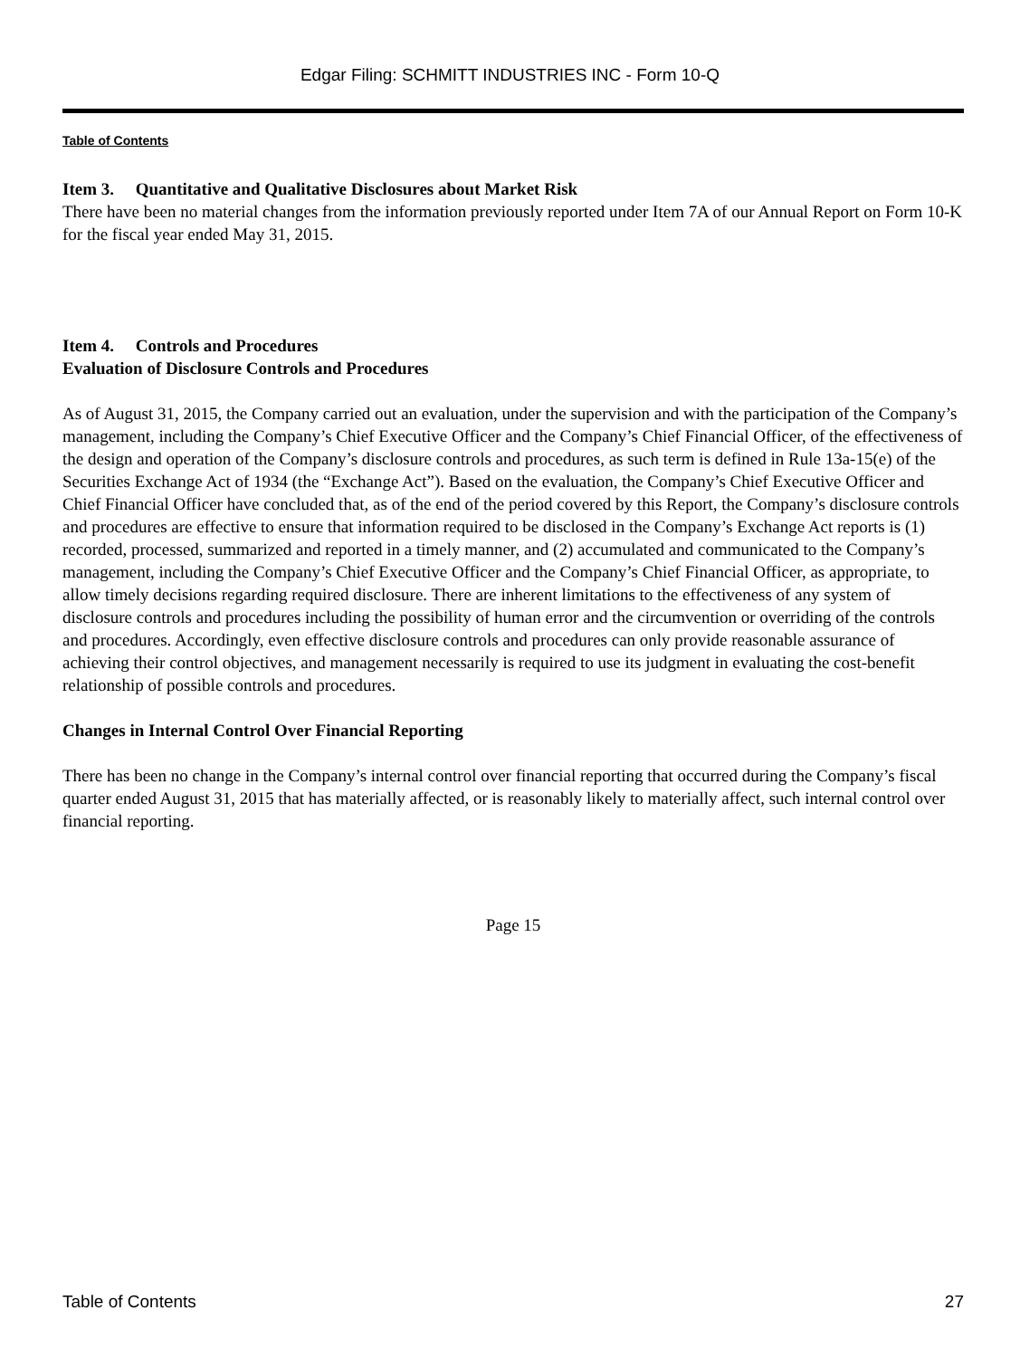Edgar Filing: SCHMITT INDUSTRIES INC - Form 10-Q
Table of Contents
Item 3. Quantitative and Qualitative Disclosures about Market Risk
There have been no material changes from the information previously reported under Item 7A of our Annual Report on Form 10-K for the fiscal year ended May 31, 2015.
Item 4. Controls and Procedures
Evaluation of Disclosure Controls and Procedures
As of August 31, 2015, the Company carried out an evaluation, under the supervision and with the participation of the Company’s management, including the Company’s Chief Executive Officer and the Company’s Chief Financial Officer, of the effectiveness of the design and operation of the Company’s disclosure controls and procedures, as such term is defined in Rule 13a-15(e) of the Securities Exchange Act of 1934 (the “Exchange Act”). Based on the evaluation, the Company’s Chief Executive Officer and Chief Financial Officer have concluded that, as of the end of the period covered by this Report, the Company’s disclosure controls and procedures are effective to ensure that information required to be disclosed in the Company’s Exchange Act reports is (1) recorded, processed, summarized and reported in a timely manner, and (2) accumulated and communicated to the Company’s management, including the Company’s Chief Executive Officer and the Company’s Chief Financial Officer, as appropriate, to allow timely decisions regarding required disclosure. There are inherent limitations to the effectiveness of any system of disclosure controls and procedures including the possibility of human error and the circumvention or overriding of the controls and procedures. Accordingly, even effective disclosure controls and procedures can only provide reasonable assurance of achieving their control objectives, and management necessarily is required to use its judgment in evaluating the cost-benefit relationship of possible controls and procedures.
Changes in Internal Control Over Financial Reporting
There has been no change in the Company’s internal control over financial reporting that occurred during the Company’s fiscal quarter ended August 31, 2015 that has materially affected, or is reasonably likely to materially affect, such internal control over financial reporting.
Page 15
Table of Contents 27